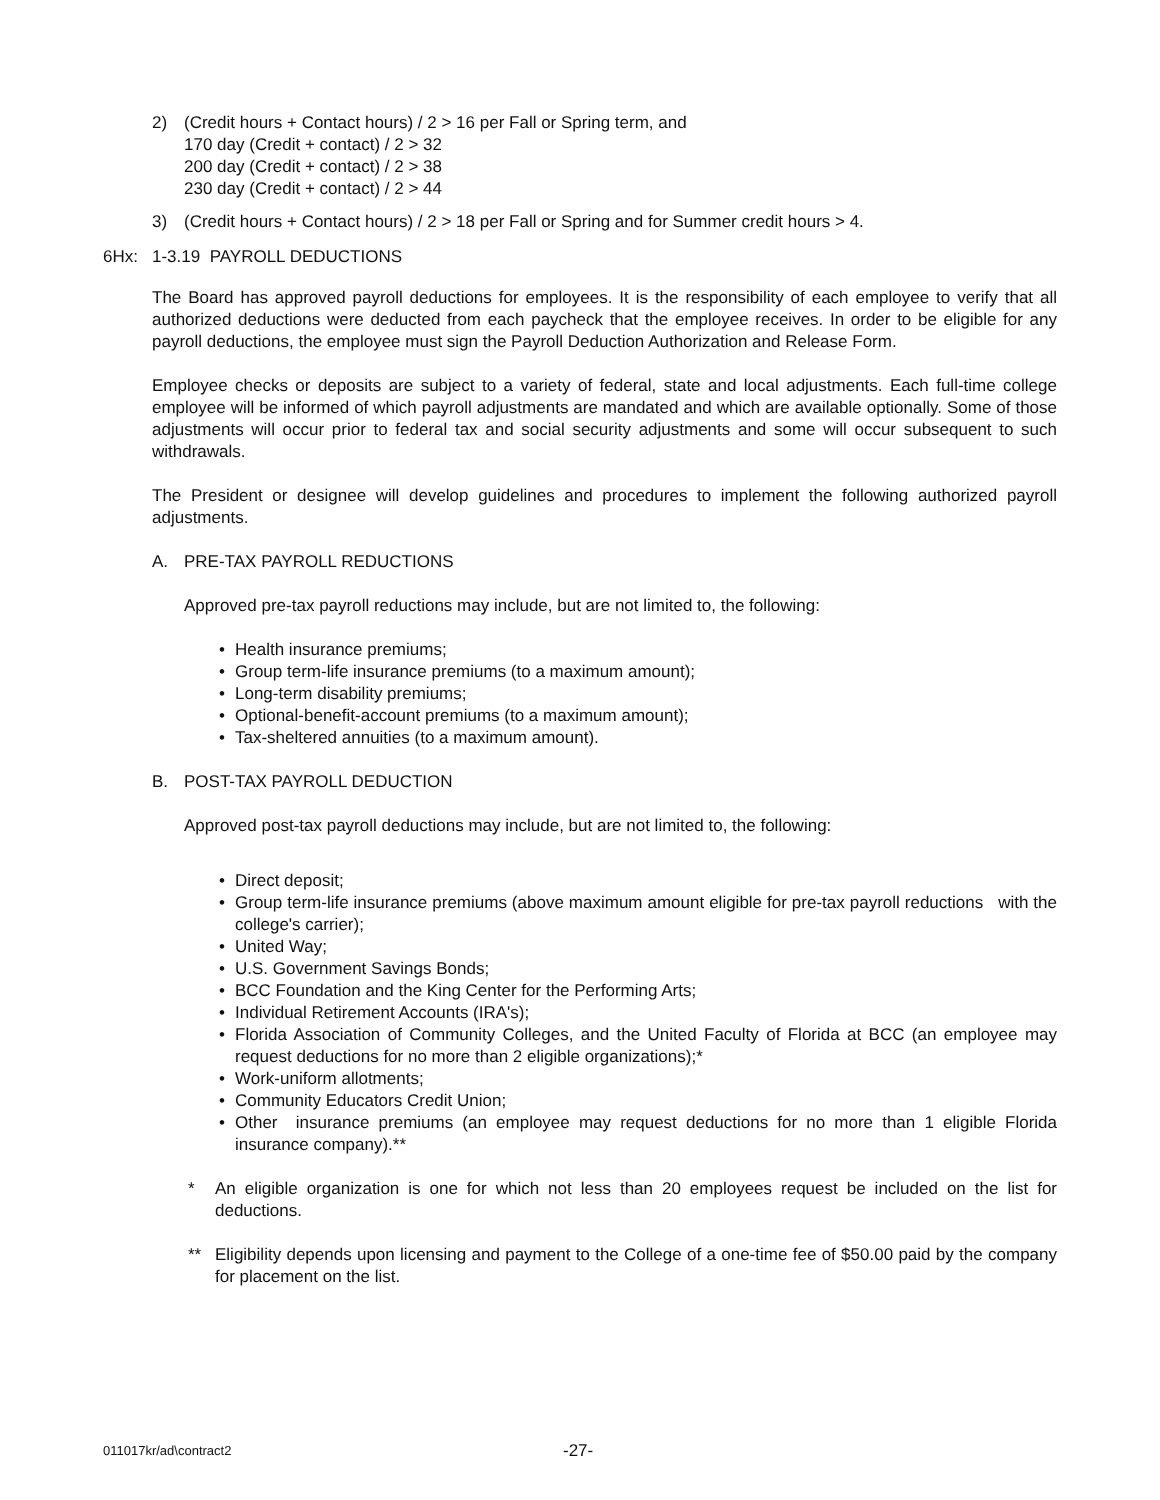2) (Credit hours + Contact hours) / 2 > 16 per Fall or Spring term, and
170 day (Credit + contact) / 2 > 32
200 day (Credit + contact) / 2 > 38
230 day (Credit + contact) / 2 > 44
3) (Credit hours + Contact hours) / 2 > 18 per Fall or Spring and for Summer credit hours > 4.
6Hx: 1-3.19 PAYROLL DEDUCTIONS
The Board has approved payroll deductions for employees. It is the responsibility of each employee to verify that all authorized deductions were deducted from each paycheck that the employee receives. In order to be eligible for any payroll deductions, the employee must sign the Payroll Deduction Authorization and Release Form.
Employee checks or deposits are subject to a variety of federal, state and local adjustments. Each full-time college employee will be informed of which payroll adjustments are mandated and which are available optionally. Some of those adjustments will occur prior to federal tax and social security adjustments and some will occur subsequent to such withdrawals.
The President or designee will develop guidelines and procedures to implement the following authorized payroll adjustments.
A. PRE-TAX PAYROLL REDUCTIONS
Approved pre-tax payroll reductions may include, but are not limited to, the following:
• Health insurance premiums;
• Group term-life insurance premiums (to a maximum amount);
• Long-term disability premiums;
• Optional-benefit-account premiums (to a maximum amount);
• Tax-sheltered annuities (to a maximum amount).
B. POST-TAX PAYROLL DEDUCTION
Approved post-tax payroll deductions may include, but are not limited to, the following:
• Direct deposit;
• Group term-life insurance premiums (above maximum amount eligible for pre-tax payroll reductions with the college's carrier);
• United Way;
• U.S. Government Savings Bonds;
• BCC Foundation and the King Center for the Performing Arts;
• Individual Retirement Accounts (IRA's);
• Florida Association of Community Colleges, and the United Faculty of Florida at BCC (an employee may request deductions for no more than 2 eligible organizations);*
• Work-uniform allotments;
• Community Educators Credit Union;
• Other insurance premiums (an employee may request deductions for no more than 1 eligible Florida insurance company).**
* An eligible organization is one for which not less than 20 employees request be included on the list for deductions.
** Eligibility depends upon licensing and payment to the College of a one-time fee of $50.00 paid by the company for placement on the list.
011017kr/ad\contract2 -27-